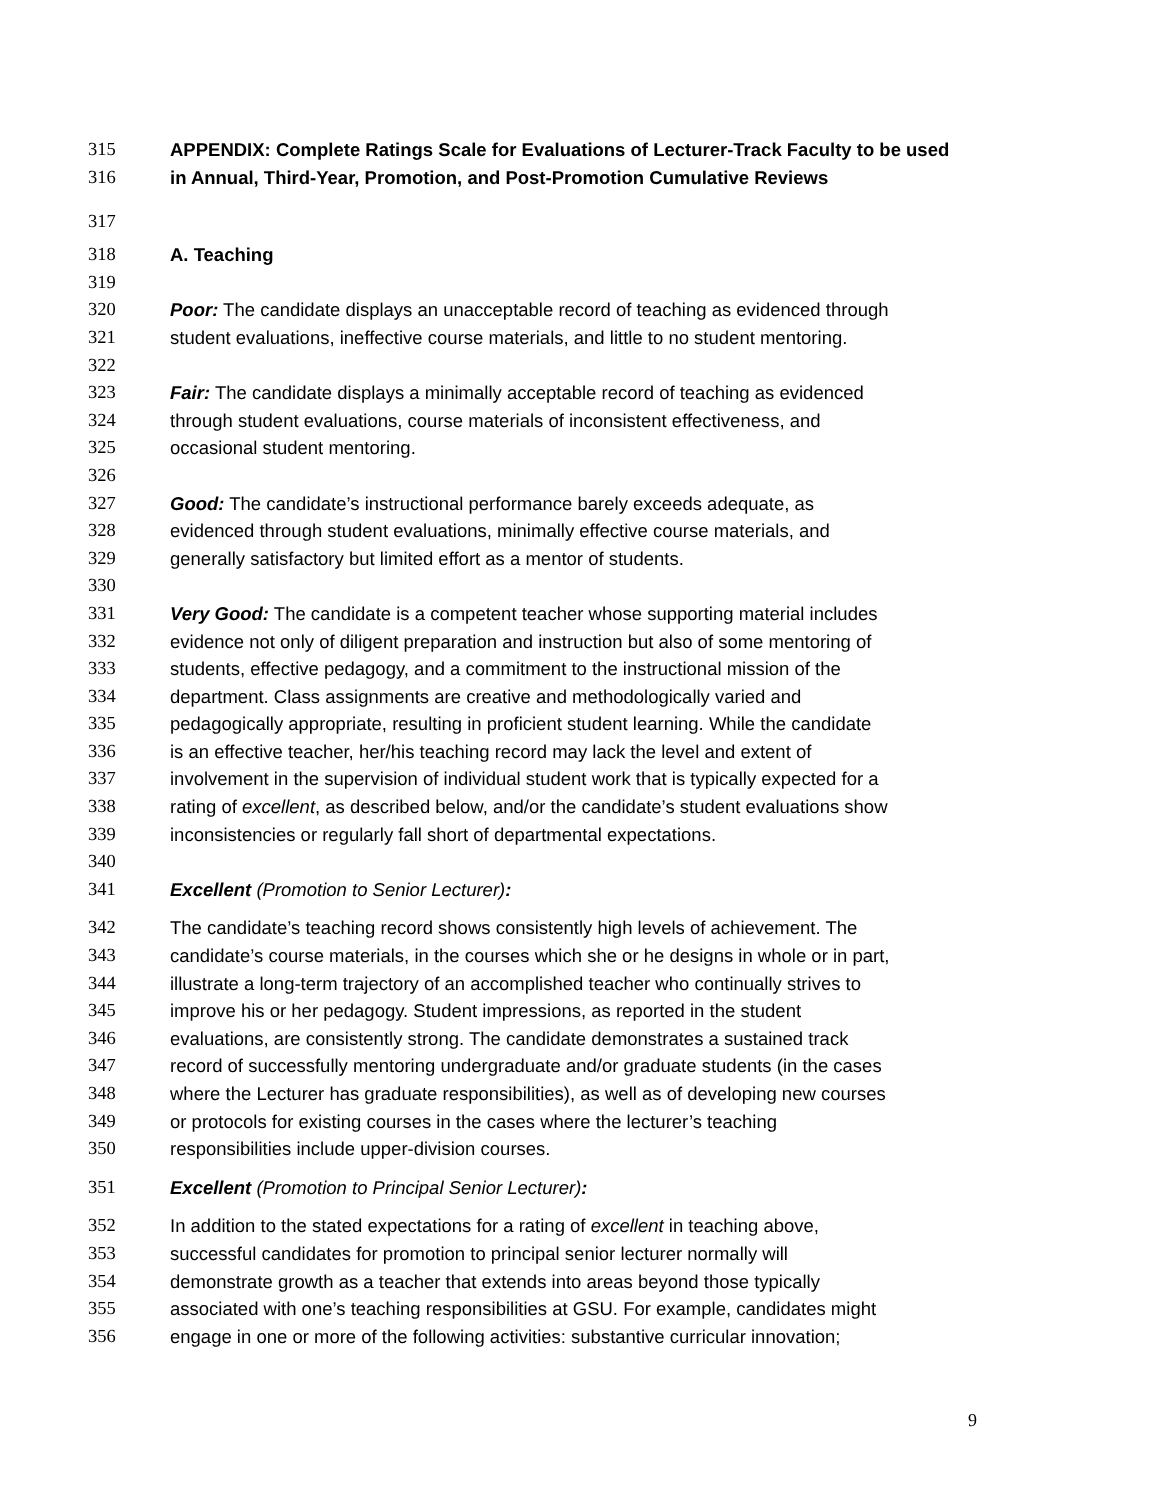315 APPENDIX: Complete Ratings Scale for Evaluations of Lecturer-Track Faculty to be used
316 in Annual, Third-Year, Promotion, and Post-Promotion Cumulative Reviews
317
318 A. Teaching
319
320 Poor: The candidate displays an unacceptable record of teaching as evidenced through
321 student evaluations, ineffective course materials, and little to no student mentoring.
322
323 Fair: The candidate displays a minimally acceptable record of teaching as evidenced
324 through student evaluations, course materials of inconsistent effectiveness, and
325 occasional student mentoring.
326
327 Good: The candidate’s instructional performance barely exceeds adequate, as
328 evidenced through student evaluations, minimally effective course materials, and
329 generally satisfactory but limited effort as a mentor of students.
330
331 Very Good: The candidate is a competent teacher whose supporting material includes
332 evidence not only of diligent preparation and instruction but also of some mentoring of
333 students, effective pedagogy, and a commitment to the instructional mission of the
334 department. Class assignments are creative and methodologically varied and
335 pedagogically appropriate, resulting in proficient student learning. While the candidate
336 is an effective teacher, her/his teaching record may lack the level and extent of
337 involvement in the supervision of individual student work that is typically expected for a
338 rating of excellent, as described below, and/or the candidate’s student evaluations show
339 inconsistencies or regularly fall short of departmental expectations.
340
341 Excellent (Promotion to Senior Lecturer):
342 The candidate’s teaching record shows consistently high levels of achievement. The
343 candidate’s course materials, in the courses which she or he designs in whole or in part,
344 illustrate a long-term trajectory of an accomplished teacher who continually strives to
345 improve his or her pedagogy. Student impressions, as reported in the student
346 evaluations, are consistently strong. The candidate demonstrates a sustained track
347 record of successfully mentoring undergraduate and/or graduate students (in the cases
348 where the Lecturer has graduate responsibilities), as well as of developing new courses
349 or protocols for existing courses in the cases where the lecturer’s teaching
350 responsibilities include upper-division courses.
351 Excellent (Promotion to Principal Senior Lecturer):
352 In addition to the stated expectations for a rating of excellent in teaching above,
353 successful candidates for promotion to principal senior lecturer normally will
354 demonstrate growth as a teacher that extends into areas beyond those typically
355 associated with one’s teaching responsibilities at GSU. For example, candidates might
356 engage in one or more of the following activities: substantive curricular innovation;
9